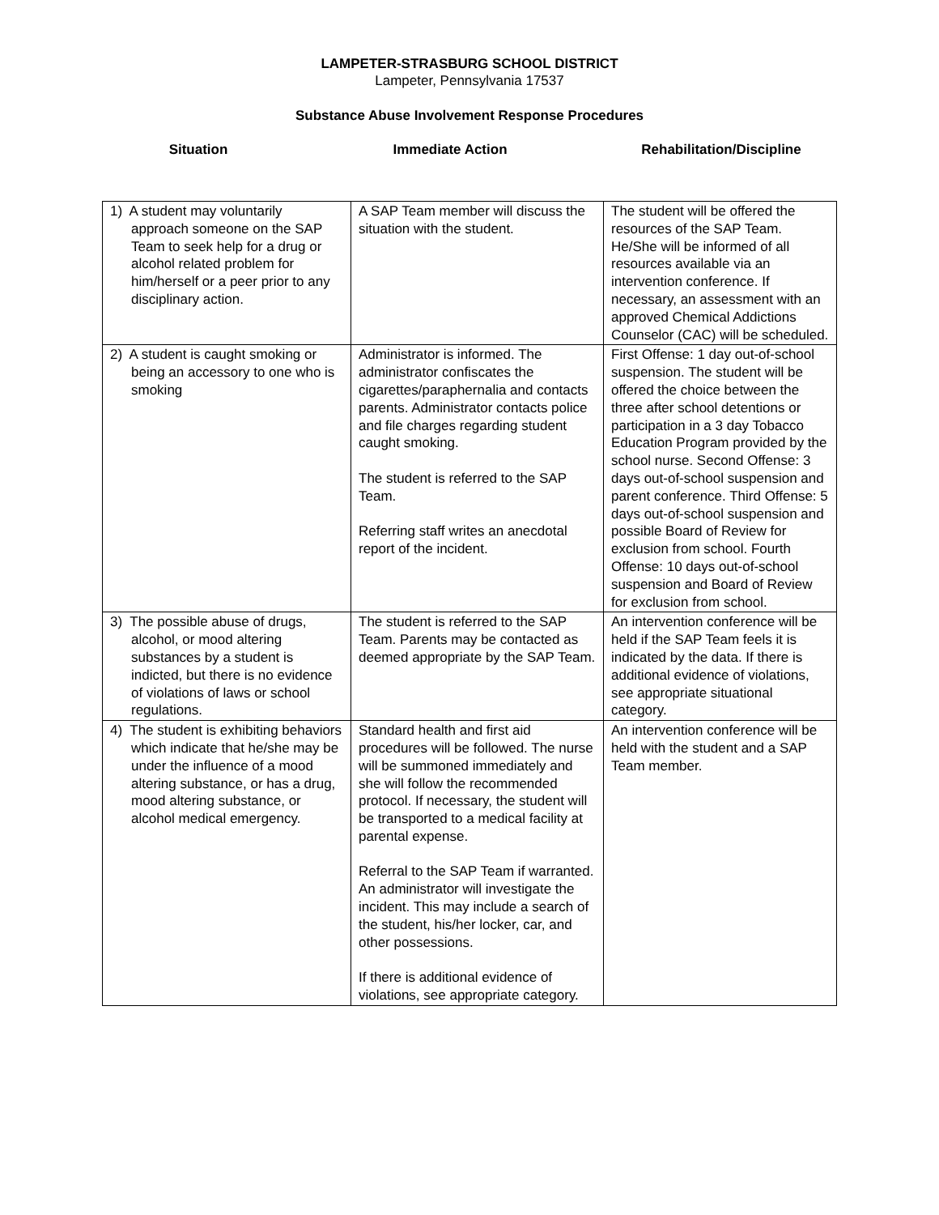LAMPETER-STRASBURG SCHOOL DISTRICT
Lampeter, Pennsylvania 17537
Substance Abuse Involvement Response Procedures
Situation Immediate Action Rehabilitation/Discipline
| 1) A student may voluntarily approach someone on the SAP Team to seek help for a drug or alcohol related problem for him/herself or a peer prior to any disciplinary action. | A SAP Team member will discuss the situation with the student. | The student will be offered the resources of the SAP Team. He/She will be informed of all resources available via an intervention conference. If necessary, an assessment with an approved Chemical Addictions Counselor (CAC) will be scheduled. |
| 2) A student is caught smoking or being an accessory to one who is smoking | Administrator is informed. The administrator confiscates the cigarettes/paraphernalia and contacts parents. Administrator contacts police and file charges regarding student caught smoking. The student is referred to the SAP Team. Referring staff writes an anecdotal report of the incident. | First Offense: 1 day out-of-school suspension. The student will be offered the choice between the three after school detentions or participation in a 3 day Tobacco Education Program provided by the school nurse. Second Offense: 3 days out-of-school suspension and parent conference. Third Offense: 5 days out-of-school suspension and possible Board of Review for exclusion from school. Fourth Offense: 10 days out-of-school suspension and Board of Review for exclusion from school. |
| 3) The possible abuse of drugs, alcohol, or mood altering substances by a student is indicted, but there is no evidence of violations of laws or school regulations. | The student is referred to the SAP Team. Parents may be contacted as deemed appropriate by the SAP Team. | An intervention conference will be held if the SAP Team feels it is indicated by the data. If there is additional evidence of violations, see appropriate situational category. |
| 4) The student is exhibiting behaviors which indicate that he/she may be under the influence of a mood altering substance, or has a drug, mood altering substance, or alcohol medical emergency. | Standard health and first aid procedures will be followed. The nurse will be summoned immediately and she will follow the recommended protocol. If necessary, the student will be transported to a medical facility at parental expense. Referral to the SAP Team if warranted. An administrator will investigate the incident. This may include a search of the student, his/her locker, car, and other possessions. If there is additional evidence of violations, see appropriate category. | An intervention conference will be held with the student and a SAP Team member. |